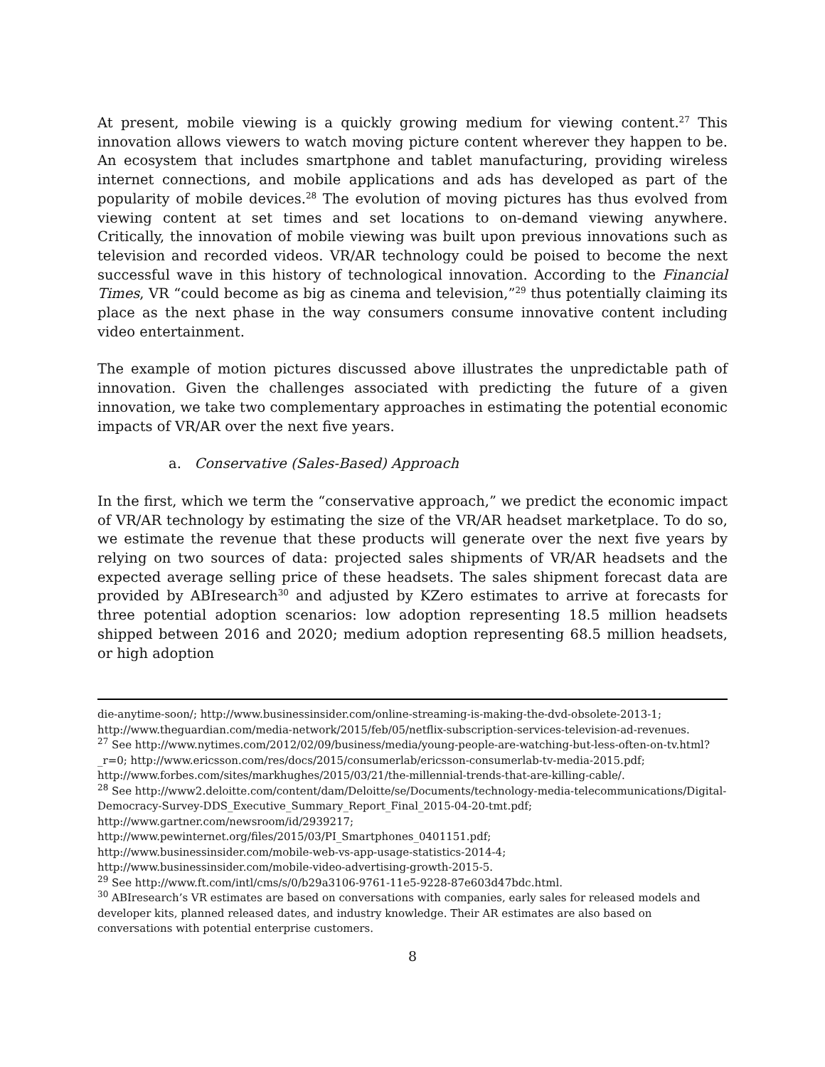At present, mobile viewing is a quickly growing medium for viewing content.<sup>27</sup> This innovation allows viewers to watch moving picture content wherever they happen to be. An ecosystem that includes smartphone and tablet manufacturing, providing wireless internet connections, and mobile applications and ads has developed as part of the popularity of mobile devices.<sup>28</sup> The evolution of moving pictures has thus evolved from viewing content at set times and set locations to on-demand viewing anywhere. Critically, the innovation of mobile viewing was built upon previous innovations such as television and recorded videos. VR/AR technology could be poised to become the next successful wave in this history of technological innovation. According to the Financial Times, VR “could become as big as cinema and television,”<sup>29</sup> thus potentially claiming its place as the next phase in the way consumers consume innovative content including video entertainment.
The example of motion pictures discussed above illustrates the unpredictable path of innovation. Given the challenges associated with predicting the future of a given innovation, we take two complementary approaches in estimating the potential economic impacts of VR/AR over the next five years.
a. Conservative (Sales-Based) Approach
In the first, which we term the “conservative approach,” we predict the economic impact of VR/AR technology by estimating the size of the VR/AR headset marketplace. To do so, we estimate the revenue that these products will generate over the next five years by relying on two sources of data: projected sales shipments of VR/AR headsets and the expected average selling price of these headsets. The sales shipment forecast data are provided by ABIresearch<sup>30</sup> and adjusted by KZero estimates to arrive at forecasts for three potential adoption scenarios: low adoption representing 18.5 million headsets shipped between 2016 and 2020; medium adoption representing 68.5 million headsets, or high adoption
die-anytime-soon/; http://www.businessinsider.com/online-streaming-is-making-the-dvd-obsolete-2013-1; http://www.theguardian.com/media-network/2015/feb/05/netflix-subscription-services-television-ad-revenues.
<sup>27</sup> See http://www.nytimes.com/2012/02/09/business/media/young-people-are-watching-but-less-often-on-tv.html?_r=0; http://www.ericsson.com/res/docs/2015/consumerlab/ericsson-consumerlab-tv-media-2015.pdf; http://www.forbes.com/sites/markhughes/2015/03/21/the-millennial-trends-that-are-killing-cable/.
<sup>28</sup> See http://www2.deloitte.com/content/dam/Deloitte/se/Documents/technology-media-telecommunications/Digital-Democracy-Survey-DDS_Executive_Summary_Report_Final_2015-04-20-tmt.pdf; http://www.gartner.com/newsroom/id/2939217;
http://www.pewinternet.org/files/2015/03/PI_Smartphones_0401151.pdf;
http://www.businessinsider.com/mobile-web-vs-app-usage-statistics-2014-4;
http://www.businessinsider.com/mobile-video-advertising-growth-2015-5.
<sup>29</sup> See http://www.ft.com/intl/cms/s/0/b29a3106-9761-11e5-9228-87e603d47bdc.html.
<sup>30</sup> ABIresearch’s VR estimates are based on conversations with companies, early sales for released models and developer kits, planned released dates, and industry knowledge. Their AR estimates are also based on conversations with potential enterprise customers.
8